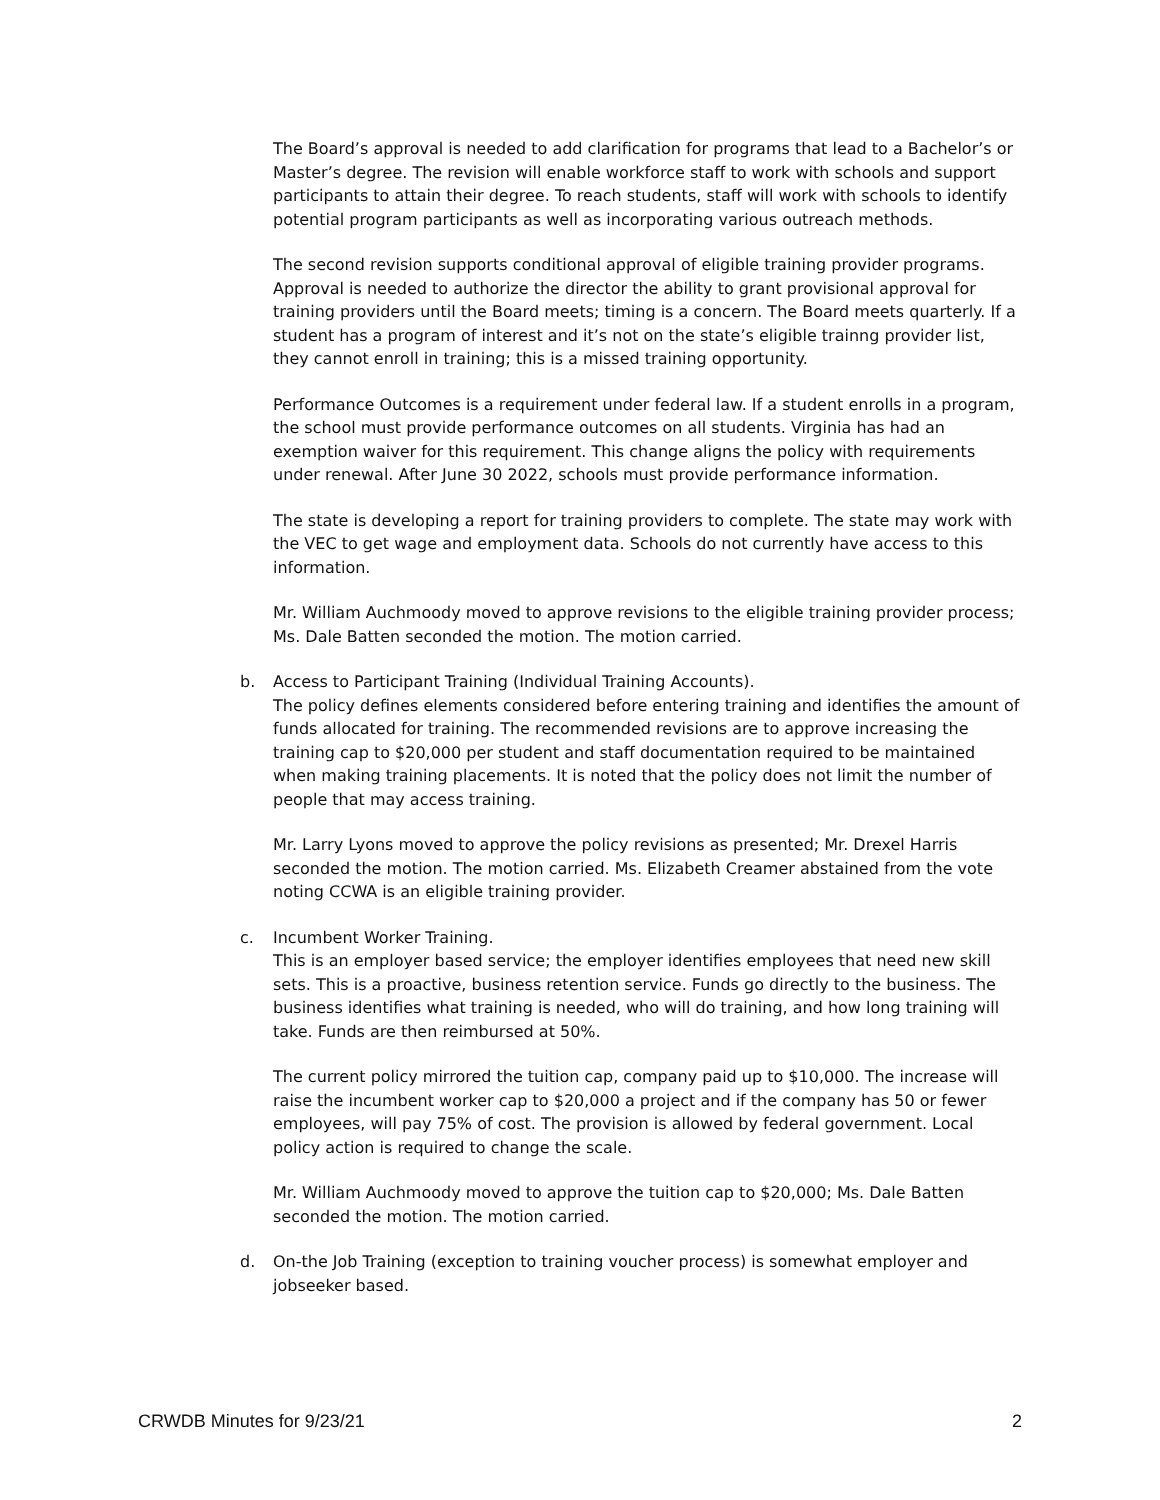The Board’s approval is needed to add clarification for programs that lead to a Bachelor’s or Master’s degree. The revision will enable workforce staff to work with schools and support participants to attain their degree. To reach students, staff will work with schools to identify potential program participants as well as incorporating various outreach methods.
The second revision supports conditional approval of eligible training provider programs. Approval is needed to authorize the director the ability to grant provisional approval for training providers until the Board meets; timing is a concern. The Board meets quarterly. If a student has a program of interest and it’s not on the state’s eligible trainng provider list, they cannot enroll in training; this is a missed training opportunity.
Performance Outcomes is a requirement under federal law. If a student enrolls in a program, the school must provide performance outcomes on all students. Virginia has had an exemption waiver for this requirement. This change aligns the policy with requirements under renewal. After June 30 2022, schools must provide performance information.
The state is developing a report for training providers to complete. The state may work with the VEC to get wage and employment data. Schools do not currently have access to this information.
Mr. William Auchmoody moved to approve revisions to the eligible training provider process; Ms. Dale Batten seconded the motion. The motion carried.
b. Access to Participant Training (Individual Training Accounts).
The policy defines elements considered before entering training and identifies the amount of funds allocated for training. The recommended revisions are to approve increasing the training cap to $20,000 per student and staff documentation required to be maintained when making training placements. It is noted that the policy does not limit the number of people that may access training.
Mr. Larry Lyons moved to approve the policy revisions as presented; Mr. Drexel Harris seconded the motion. The motion carried. Ms. Elizabeth Creamer abstained from the vote noting CCWA is an eligible training provider.
c. Incumbent Worker Training.
This is an employer based service; the employer identifies employees that need new skill sets. This is a proactive, business retention service. Funds go directly to the business. The business identifies what training is needed, who will do training, and how long training will take. Funds are then reimbursed at 50%.
The current policy mirrored the tuition cap, company paid up to $10,000. The increase will raise the incumbent worker cap to $20,000 a project and if the company has 50 or fewer employees, will pay 75% of cost. The provision is allowed by federal government. Local policy action is required to change the scale.
Mr. William Auchmoody moved to approve the tuition cap to $20,000; Ms. Dale Batten seconded the motion. The motion carried.
d. On-the Job Training (exception to training voucher process) is somewhat employer and jobseeker based.
CRWDB Minutes for 9/23/21 2